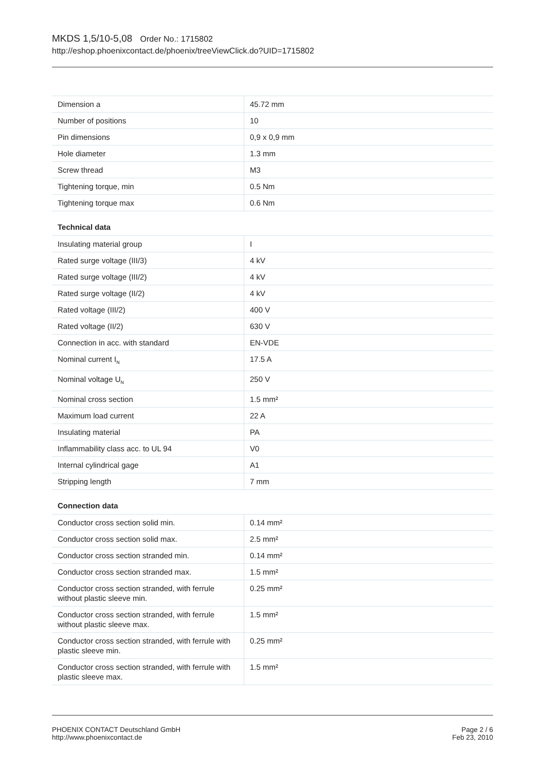MKDS 1,5/10-5,08 Order No.: 1715802
http://eshop.phoenixcontact.de/phoenix/treeViewClick.do?UID=1715802
| Dimension a | 45.72 mm |
| Number of positions | 10 |
| Pin dimensions | 0,9 x 0,9 mm |
| Hole diameter | 1.3 mm |
| Screw thread | M3 |
| Tightening torque, min | 0.5 Nm |
| Tightening torque max | 0.6 Nm |
Technical data
| Insulating material group | I |
| Rated surge voltage (III/3) | 4 kV |
| Rated surge voltage (III/2) | 4 kV |
| Rated surge voltage (II/2) | 4 kV |
| Rated voltage (III/2) | 400 V |
| Rated voltage (II/2) | 630 V |
| Connection in acc. with standard | EN-VDE |
| Nominal current I<sub>N</sub> | 17.5 A |
| Nominal voltage U<sub>N</sub> | 250 V |
| Nominal cross section | 1.5 mm² |
| Maximum load current | 22 A |
| Insulating material | PA |
| Inflammability class acc. to UL 94 | V0 |
| Internal cylindrical gage | A1 |
| Stripping length | 7 mm |
Connection data
| Conductor cross section solid min. | 0.14 mm² |
| Conductor cross section solid max. | 2.5 mm² |
| Conductor cross section stranded min. | 0.14 mm² |
| Conductor cross section stranded max. | 1.5 mm² |
| Conductor cross section stranded, with ferrule without plastic sleeve min. | 0.25 mm² |
| Conductor cross section stranded, with ferrule without plastic sleeve max. | 1.5 mm² |
| Conductor cross section stranded, with ferrule with plastic sleeve min. | 0.25 mm² |
| Conductor cross section stranded, with ferrule with plastic sleeve max. | 1.5 mm² |
PHOENIX CONTACT Deutschland GmbH
http://www.phoenixcontact.de
Page 2 / 6
Feb 23, 2010